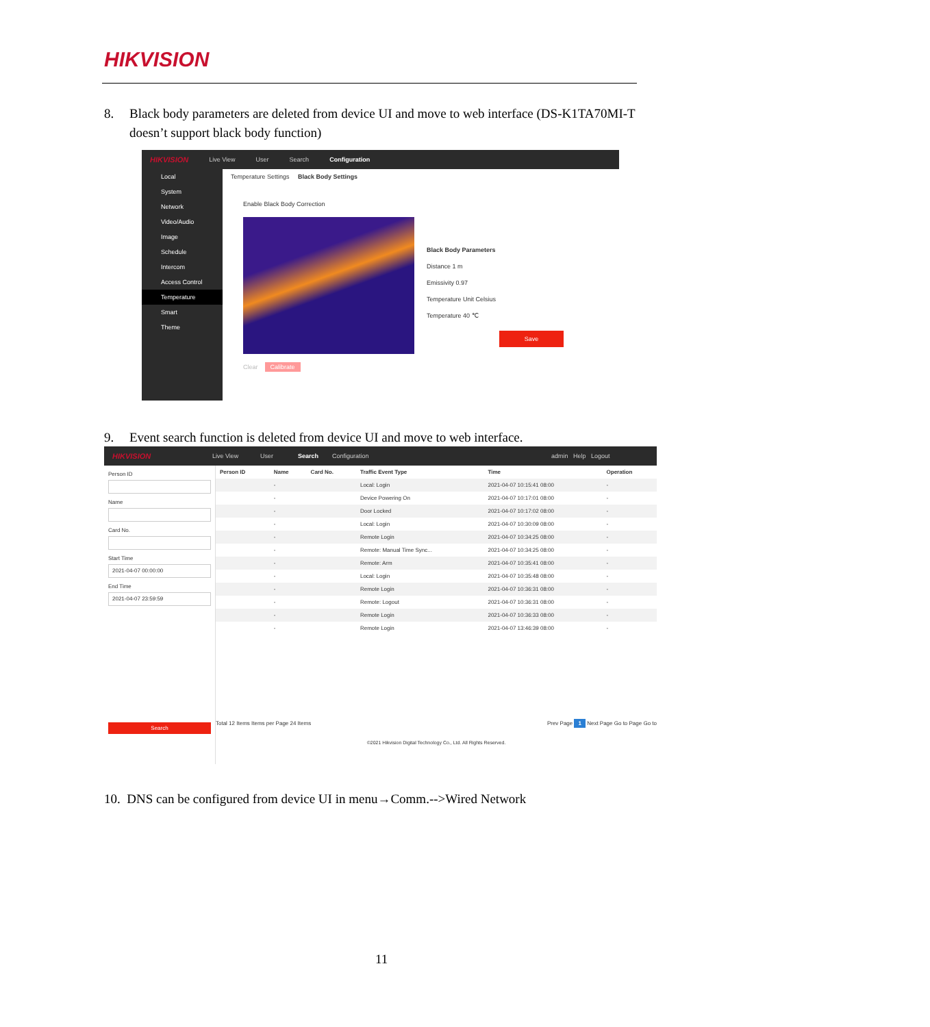HIKVISION
8. Black body parameters are deleted from device UI and move to web interface (DS-K1TA70MI-T
doesn’t support black body function)
HIKVISION Live View User Search Configuration
Local
System
Network
Video/Audio
Image
Schedule
Intercom
Access Control
Temperature
Smart
Theme
Temperature Settings Black Body Settings
Enable Black Body Correction
Black Body Parameters
Distance 1 m
Emissivity 0.97
Temperature Unit Celsius
Temperature 40 ℃
Save
Clear Calibrate
9. Event search function is deleted from device UI and move to web interface.
HIKVISION Live View User Search Configuration admin Help Logout
Person ID
Name
Card No.
Start Time
2021-04-07 00:00:00
End Time
2021-04-07 23:59:59
Search
| Person ID | Name | Card No. | Traffic Event Type | Time | Operation |
| --- | --- | --- | --- | --- | --- |
| | - | | Local: Login | 2021-04-07 10:15:41 08:00 | - |
| | - | | Device Powering On | 2021-04-07 10:17:01 08:00 | - |
| | - | | Door Locked | 2021-04-07 10:17:02 08:00 | - |
| | - | | Local: Login | 2021-04-07 10:30:09 08:00 | - |
| | - | | Remote Login | 2021-04-07 10:34:25 08:00 | - |
| | - | | Remote: Manual Time Sync... | 2021-04-07 10:34:25 08:00 | - |
| | - | | Remote: Arm | 2021-04-07 10:35:41 08:00 | - |
| | - | | Local: Login | 2021-04-07 10:35:48 08:00 | - |
| | - | | Remote Login | 2021-04-07 10:36:31 08:00 | - |
| | - | | Remote: Logout | 2021-04-07 10:36:31 08:00 | - |
| | - | | Remote Login | 2021-04-07 10:36:33 08:00 | - |
| | - | | Remote Login | 2021-04-07 13:46:39 08:00 | - |
Total 12 Items Items per Page 24 Items Prev Page 1 Next Page Go to Page Go to
©2021 Hikvision Digital Technology Co., Ltd. All Rights Reserved.
10. DNS can be configured from device UI in menu→Comm.-->Wired Network
11